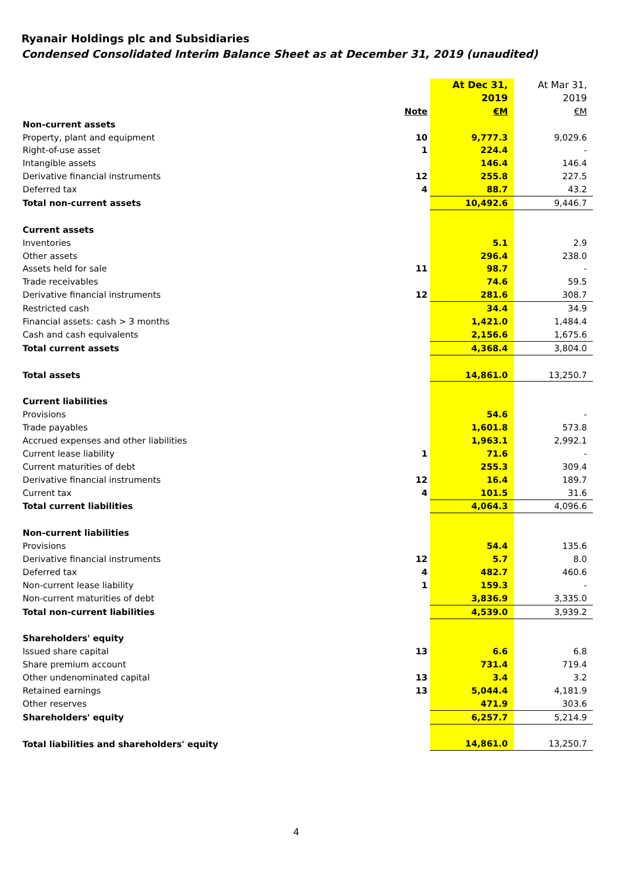Ryanair Holdings plc and Subsidiaries
Condensed Consolidated Interim Balance Sheet as at December 31, 2019 (unaudited)
| | | At Dec 31, | At Mar 31, |
| | | 2019 | 2019 |
| | Note | €M | €M |
| Non-current assets | | | |
| Property, plant and equipment | 10 | 9,777.3 | 9,029.6 |
| Right-of-use asset | 1 | 224.4 | - |
| Intangible assets | | 146.4 | 146.4 |
| Derivative financial instruments | 12 | 255.8 | 227.5 |
| Deferred tax | 4 | 88.7 | 43.2 |
| Total non-current assets | | 10,492.6 | 9,446.7 |
| Current assets | | | |
| Inventories | | 5.1 | 2.9 |
| Other assets | | 296.4 | 238.0 |
| Assets held for sale | 11 | 98.7 | - |
| Trade receivables | | 74.6 | 59.5 |
| Derivative financial instruments | 12 | 281.6 | 308.7 |
| Restricted cash | | 34.4 | 34.9 |
| Financial assets: cash > 3 months | | 1,421.0 | 1,484.4 |
| Cash and cash equivalents | | 2,156.6 | 1,675.6 |
| Total current assets | | 4,368.4 | 3,804.0 |
| Total assets | | 14,861.0 | 13,250.7 |
| Current liabilities | | | |
| Provisions | | 54.6 | - |
| Trade payables | | 1,601.8 | 573.8 |
| Accrued expenses and other liabilities | | 1,963.1 | 2,992.1 |
| Current lease liability | 1 | 71.6 | - |
| Current maturities of debt | | 255.3 | 309.4 |
| Derivative financial instruments | 12 | 16.4 | 189.7 |
| Current tax | 4 | 101.5 | 31.6 |
| Total current liabilities | | 4,064.3 | 4,096.6 |
| Non-current liabilities | | | |
| Provisions | | 54.4 | 135.6 |
| Derivative financial instruments | 12 | 5.7 | 8.0 |
| Deferred tax | 4 | 482.7 | 460.6 |
| Non-current lease liability | 1 | 159.3 | - |
| Non-current maturities of debt | | 3,836.9 | 3,335.0 |
| Total non-current liabilities | | 4,539.0 | 3,939.2 |
| Shareholders' equity | | | |
| Issued share capital | 13 | 6.6 | 6.8 |
| Share premium account | | 731.4 | 719.4 |
| Other undenominated capital | 13 | 3.4 | 3.2 |
| Retained earnings | 13 | 5,044.4 | 4,181.9 |
| Other reserves | | 471.9 | 303.6 |
| Shareholders' equity | | 6,257.7 | 5,214.9 |
| Total liabilities and shareholders' equity | | 14,861.0 | 13,250.7 |
4